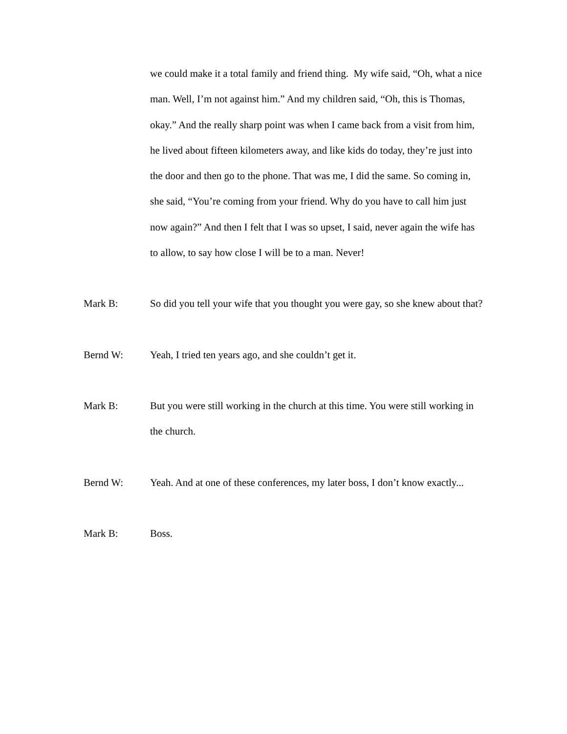we could make it a total family and friend thing. My wife said, “Oh, what a nice man. Well, I’m not against him.” And my children said, “Oh, this is Thomas, okay.” And the really sharp point was when I came back from a visit from him, he lived about fifteen kilometers away, and like kids do today, they’re just into the door and then go to the phone. That was me, I did the same. So coming in, she said, “You’re coming from your friend. Why do you have to call him just now again?” And then I felt that I was so upset, I said, never again the wife has to allow, to say how close I will be to a man. Never!
Mark B: So did you tell your wife that you thought you were gay, so she knew about that?
Bernd W: Yeah, I tried ten years ago, and she couldn’t get it.
Mark B: But you were still working in the church at this time. You were still working in the church.
Bernd W: Yeah. And at one of these conferences, my later boss, I don’t know exactly...
Mark B: Boss.